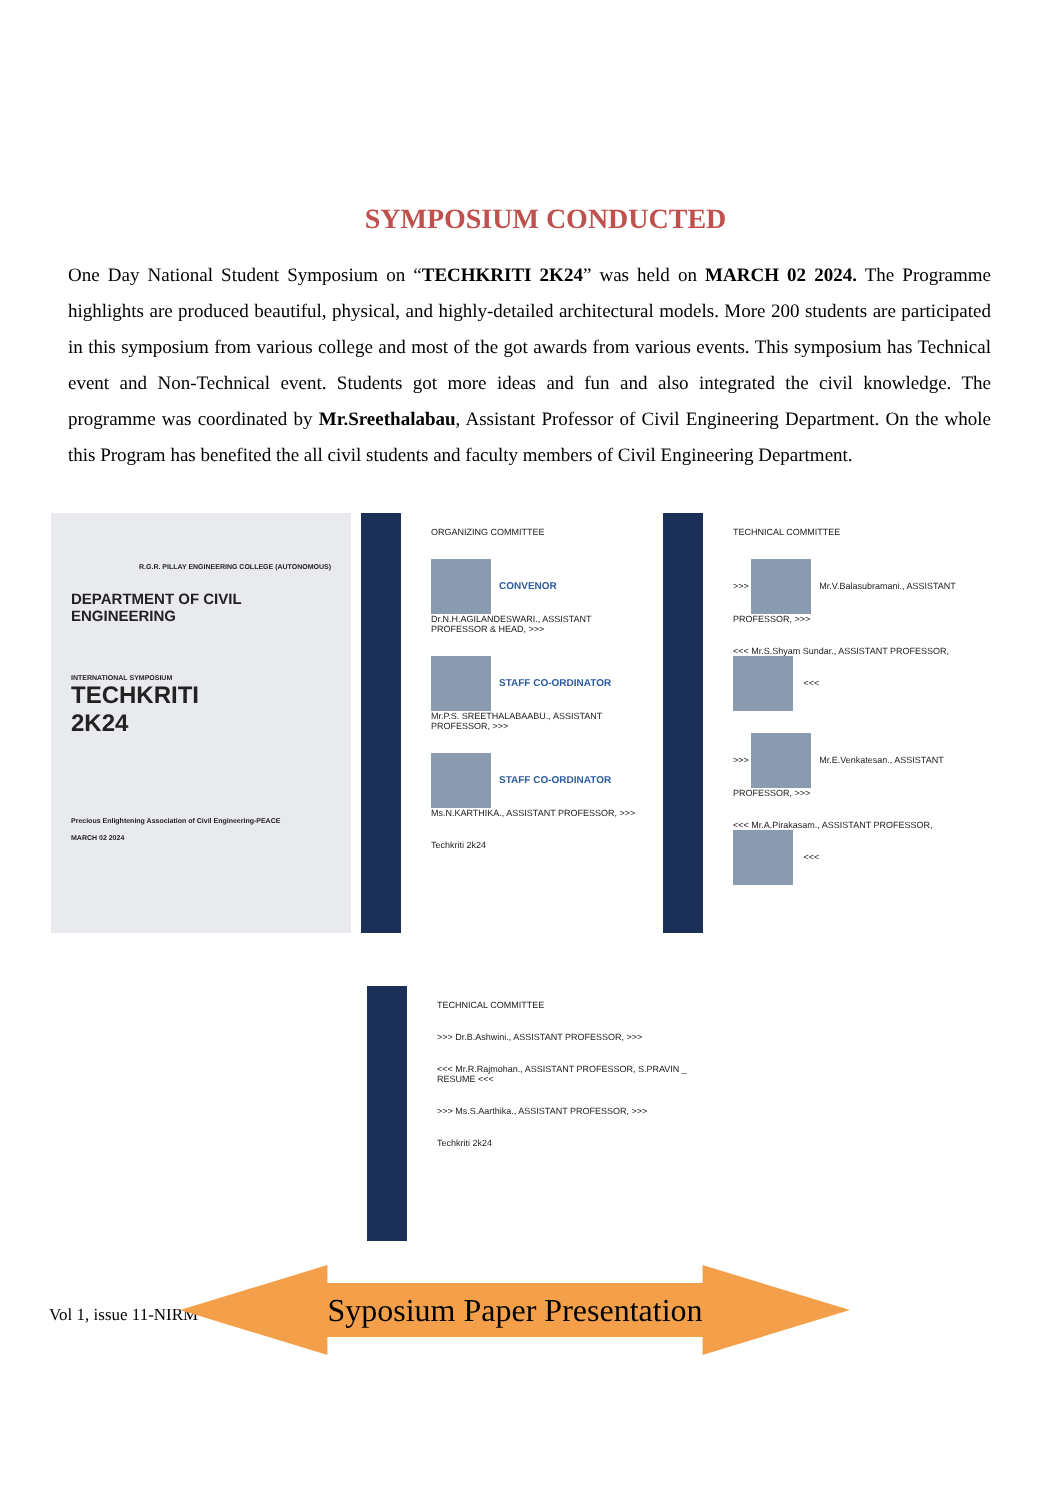SYMPOSIUM CONDUCTED
One Day National Student Symposium on “TECHKRITI 2K24” was held on MARCH 02 2024. The Programme highlights are produced beautiful, physical, and highly-detailed architectural models. More 200 students are participated in this symposium from various college and most of the got awards from various events. This symposium has Technical event and Non-Technical event. Students got more ideas and fun and also integrated the civil knowledge. The programme was coordinated by Mr.Sreethalabau, Assistant Professor of Civil Engineering Department. On the whole this Program has benefited the all civil students and faculty members of Civil Engineering Department.
R.G.R. PILLAY ENGINEERING COLLEGE (AUTONOMOUS)
DEPARTMENT OF CIVIL ENGINEERING
INTERNATIONAL SYMPOSIUM
TECHKRITI
2K24
Precious Enlightening Association of Civil Engineering-PEACE
MARCH 02 2024
ORGANIZING COMMITTEE
CONVENOR
Dr.N.H.AGILANDESWARI., ASSISTANT PROFESSOR & HEAD, >>>
STAFF CO-ORDINATOR
Mr.P.S. SREETHALABAABU., ASSISTANT PROFESSOR, >>>
STAFF CO-ORDINATOR
Ms.N.KARTHIKA., ASSISTANT PROFESSOR, >>>
Techkriti 2k24
TECHNICAL COMMITTEE
>>> Mr.V.Balasubramani., ASSISTANT PROFESSOR, >>>
<<< Mr.S.Shyam Sundar., ASSISTANT PROFESSOR, <<<
>>> Mr.E.Venkatesan., ASSISTANT PROFESSOR, >>>
<<< Mr.A.Pirakasam., ASSISTANT PROFESSOR, <<<
TECHNICAL COMMITTEE
>>> Dr.B.Ashwini., ASSISTANT PROFESSOR, >>>
<<< Mr.R.Rajmohan., ASSISTANT PROFESSOR, S.PRAVIN _ RESUME <<<
>>> Ms.S.Aarthika., ASSISTANT PROFESSOR, >>>
Techkriti 2k24
Vol 1, issue 11-NIRM
Syposium Paper Presentation